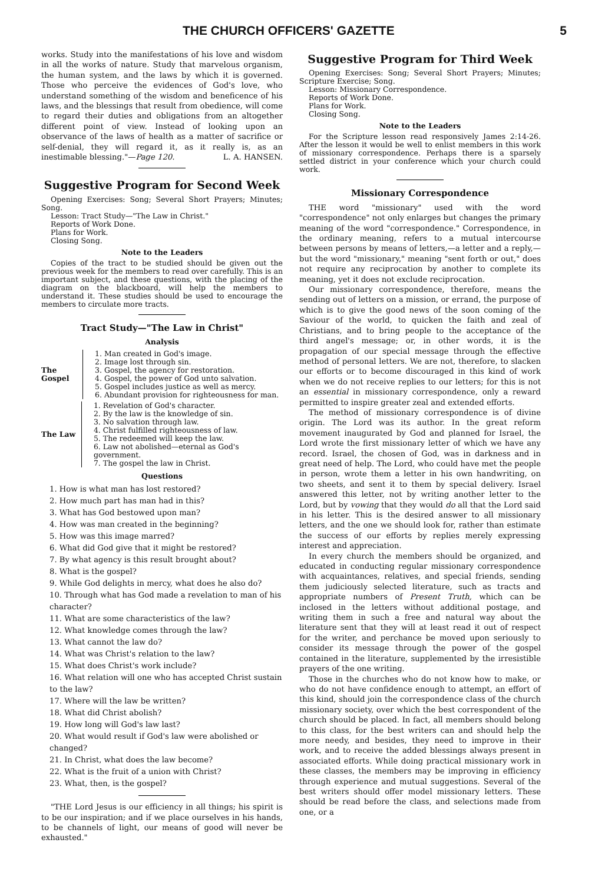THE CHURCH OFFICERS' GAZETTE 5
works. Study into the manifestations of his love and wisdom in all the works of nature. Study that marvelous organism, the human system, and the laws by which it is governed. Those who perceive the evidences of God's love, who understand something of the wisdom and beneficence of his laws, and the blessings that result from obedience, will come to regard their duties and obligations from an altogether different point of view. Instead of looking upon an observance of the laws of health as a matter of sacrifice or self-denial, they will regard it, as it really is, as an inestimable blessing."—Page 120. L. A. HANSEN.
Suggestive Program for Second Week
Opening Exercises: Song; Several Short Prayers; Minutes; Song.
Lesson: Tract Study—"The Law in Christ."
Reports of Work Done.
Plans for Work.
Closing Song.
Note to the Leaders
Copies of the tract to be studied should be given out the previous week for the members to read over carefully. This is an important subject, and these questions, with the placing of the diagram on the blackboard, will help the members to understand it. These studies should be used to encourage the members to circulate more tracts.
Tract Study—"The Law in Christ"
Analysis
The Gospel
1. Man created in God's image.
2. Image lost through sin.
3. Gospel, the agency for restoration.
4. Gospel, the power of God unto salvation.
5. Gospel includes justice as well as mercy.
6. Abundant provision for righteousness for man.
The Law
1. Revelation of God's character.
2. By the law is the knowledge of sin.
3. No salvation through law.
4. Christ fulfilled righteousness of law.
5. The redeemed will keep the law.
6. Law not abolished—eternal as God's government.
7. The gospel the law in Christ.
Questions
1. How is what man has lost restored?
2. How much part has man had in this?
3. What has God bestowed upon man?
4. How was man created in the beginning?
5. How was this image marred?
6. What did God give that it might be restored?
7. By what agency is this result brought about?
8. What is the gospel?
9. While God delights in mercy, what does he also do?
10. Through what has God made a revelation to man of his character?
11. What are some characteristics of the law?
12. What knowledge comes through the law?
13. What cannot the law do?
14. What was Christ's relation to the law?
15. What does Christ's work include?
16. What relation will one who has accepted Christ sustain to the law?
17. Where will the law be written?
18. What did Christ abolish?
19. How long will God's law last?
20. What would result if God's law were abolished or changed?
21. In Christ, what does the law become?
22. What is the fruit of a union with Christ?
23. What, then, is the gospel?
"THE Lord Jesus is our efficiency in all things; his spirit is to be our inspiration; and if we place ourselves in his hands, to be channels of light, our means of good will never be exhausted."
Suggestive Program for Third Week
Opening Exercises: Song; Several Short Prayers; Minutes; Scripture Exercise; Song.
Lesson: Missionary Correspondence.
Reports of Work Done.
Plans for Work.
Closing Song.
Note to the Leaders
For the Scripture lesson read responsively James 2:14-26. After the lesson it would be well to enlist members in this work of missionary correspondence. Perhaps there is a sparsely settled district in your conference which your church could work.
Missionary Correspondence
THE word "missionary" used with the word "correspondence" not only enlarges but changes the primary meaning of the word "correspondence." Correspondence, in the ordinary meaning, refers to a mutual intercourse between persons by means of letters,—a letter and a reply,—but the word "missionary," meaning "sent forth or out," does not require any reciprocation by another to complete its meaning, yet it does not exclude reciprocation.
Our missionary correspondence, therefore, means the sending out of letters on a mission, or errand, the purpose of which is to give the good news of the soon coming of the Saviour of the world, to quicken the faith and zeal of Christians, and to bring people to the acceptance of the third angel's message; or, in other words, it is the propagation of our special message through the effective method of personal letters. We are not, therefore, to slacken our efforts or to become discouraged in this kind of work when we do not receive replies to our letters; for this is not an essential in missionary correspondence, only a reward permitted to inspire greater zeal and extended efforts.
The method of missionary correspondence is of divine origin. The Lord was its author. In the great reform movement inaugurated by God and planned for Israel, the Lord wrote the first missionary letter of which we have any record. Israel, the chosen of God, was in darkness and in great need of help. The Lord, who could have met the people in person, wrote them a letter in his own handwriting, on two sheets, and sent it to them by special delivery. Israel answered this letter, not by writing another letter to the Lord, but by vowing that they would do all that the Lord said in his letter. This is the desired answer to all missionary letters, and the one we should look for, rather than estimate the success of our efforts by replies merely expressing interest and appreciation.
In every church the members should be organized, and educated in conducting regular missionary correspondence with acquaintances, relatives, and special friends, sending them judiciously selected literature, such as tracts and appropriate numbers of Present Truth, which can be inclosed in the letters without additional postage, and writing them in such a free and natural way about the literature sent that they will at least read it out of respect for the writer, and perchance be moved upon seriously to consider its message through the power of the gospel contained in the literature, supplemented by the irresistible prayers of the one writing.
Those in the churches who do not know how to make, or who do not have confidence enough to attempt, an effort of this kind, should join the correspondence class of the church missionary society, over which the best correspondent of the church should be placed. In fact, all members should belong to this class, for the best writers can and should help the more needy, and besides, they need to improve in their work, and to receive the added blessings always present in associated efforts. While doing practical missionary work in these classes, the members may be improving in efficiency through experience and mutual suggestions. Several of the best writers should offer model missionary letters. These should be read before the class, and selections made from one, or a